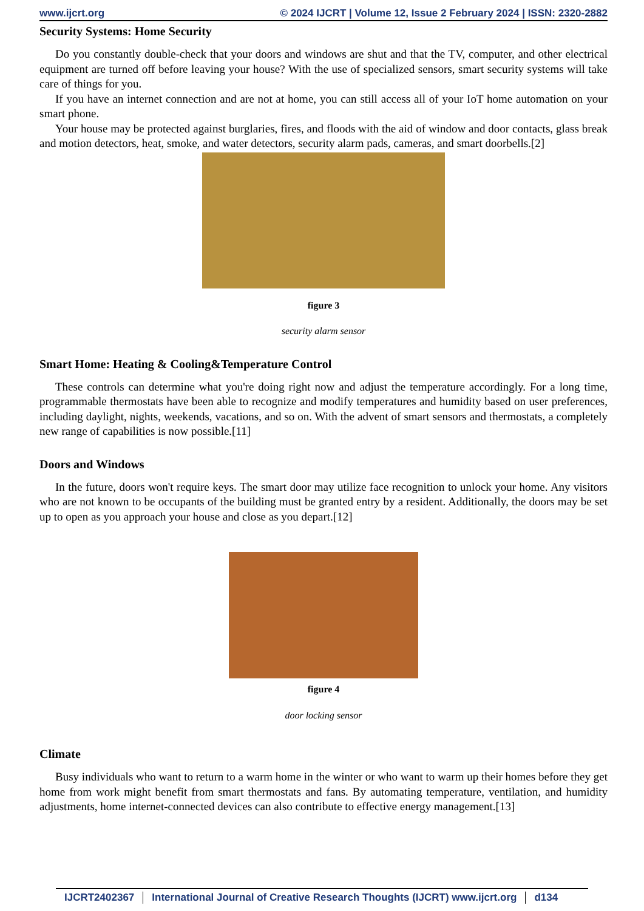www.ijcrt.org © 2024 IJCRT | Volume 12, Issue 2 February 2024 | ISSN: 2320-2882
Security Systems: Home Security
Do you constantly double-check that your doors and windows are shut and that the TV, computer, and other electrical equipment are turned off before leaving your house? With the use of specialized sensors, smart security systems will take care of things for you.
If you have an internet connection and are not at home, you can still access all of your IoT home automation on your smart phone.
Your house may be protected against burglaries, fires, and floods with the aid of window and door contacts, glass break and motion detectors, heat, smoke, and water detectors, security alarm pads, cameras, and smart doorbells.[2]
figure 3
security alarm sensor
Smart Home: Heating & Cooling&Temperature Control
These controls can determine what you're doing right now and adjust the temperature accordingly. For a long time, programmable thermostats have been able to recognize and modify temperatures and humidity based on user preferences, including daylight, nights, weekends, vacations, and so on. With the advent of smart sensors and thermostats, a completely new range of capabilities is now possible.[11]
Doors and Windows
In the future, doors won't require keys. The smart door may utilize face recognition to unlock your home. Any visitors who are not known to be occupants of the building must be granted entry by a resident. Additionally, the doors may be set up to open as you approach your house and close as you depart.[12]
figure 4
door locking sensor
Climate
Busy individuals who want to return to a warm home in the winter or who want to warm up their homes before they get home from work might benefit from smart thermostats and fans. By automating temperature, ventilation, and humidity adjustments, home internet-connected devices can also contribute to effective energy management.[13]
IJCRT2402367 International Journal of Creative Research Thoughts (IJCRT) www.ijcrt.org d134